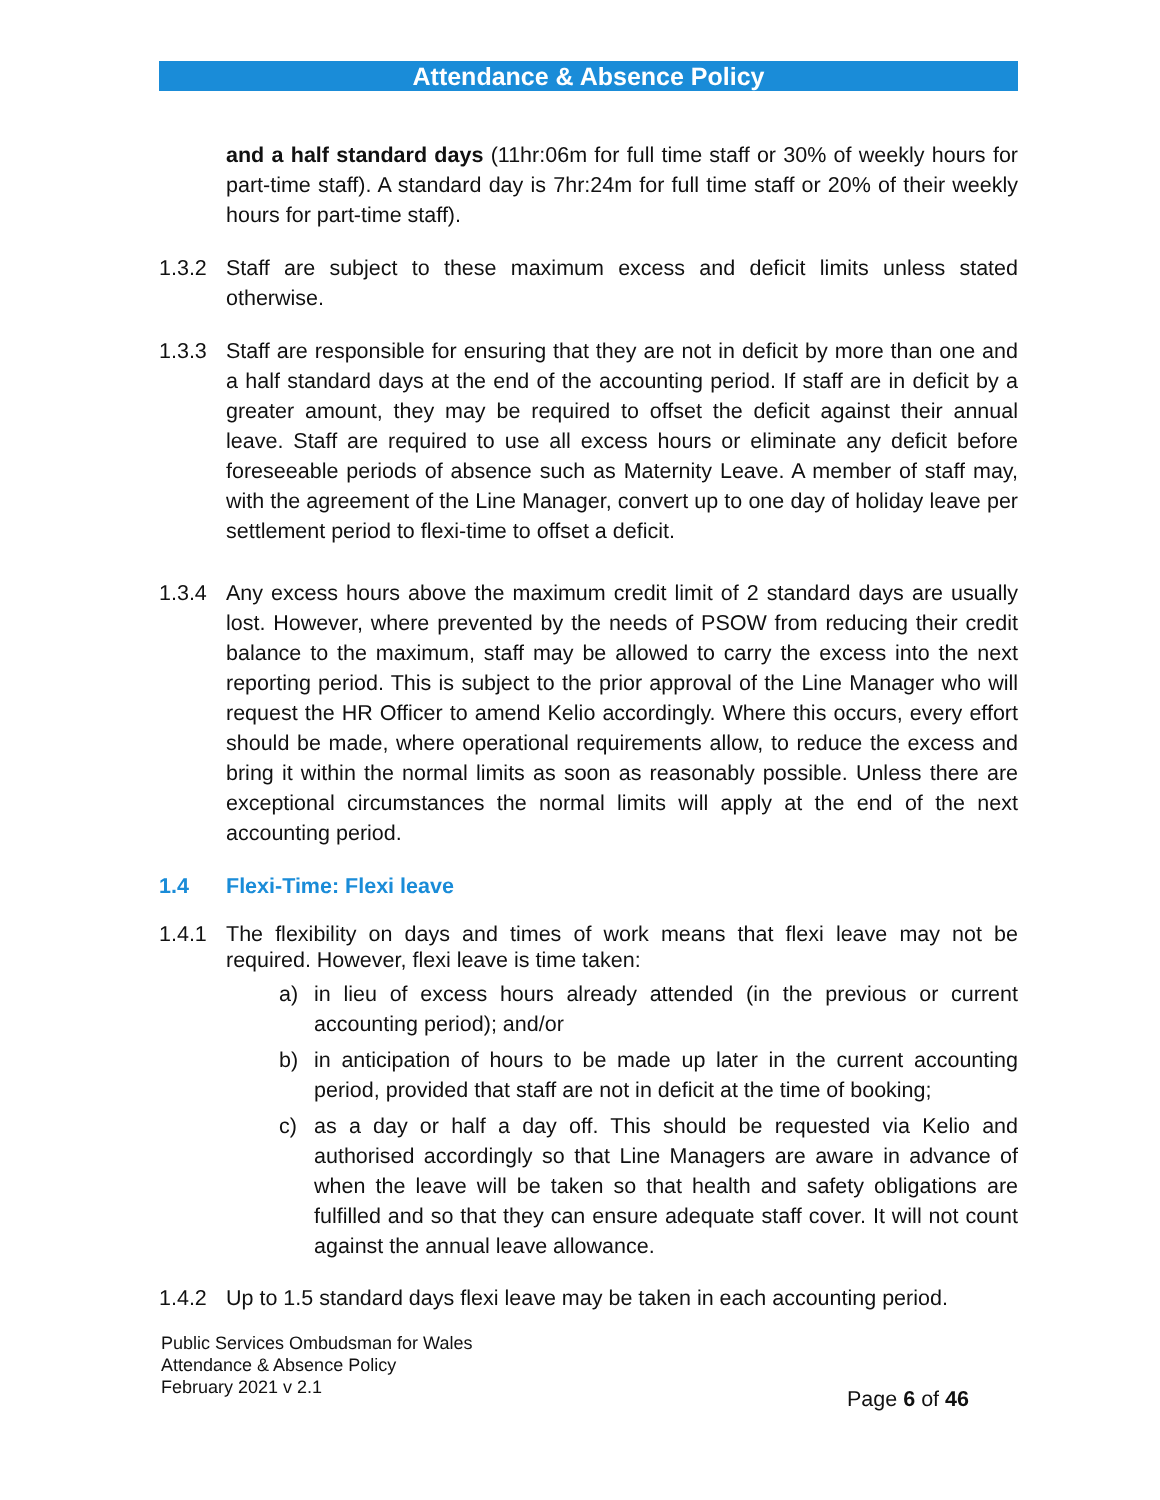Attendance & Absence Policy
and a half standard days (11hr:06m for full time staff or 30% of weekly hours for part-time staff). A standard day is 7hr:24m for full time staff or 20% of their weekly hours for part-time staff).
1.3.2 Staff are subject to these maximum excess and deficit limits unless stated otherwise.
1.3.3 Staff are responsible for ensuring that they are not in deficit by more than one and a half standard days at the end of the accounting period. If staff are in deficit by a greater amount, they may be required to offset the deficit against their annual leave. Staff are required to use all excess hours or eliminate any deficit before foreseeable periods of absence such as Maternity Leave. A member of staff may, with the agreement of the Line Manager, convert up to one day of holiday leave per settlement period to flexi-time to offset a deficit.
1.3.4 Any excess hours above the maximum credit limit of 2 standard days are usually lost. However, where prevented by the needs of PSOW from reducing their credit balance to the maximum, staff may be allowed to carry the excess into the next reporting period. This is subject to the prior approval of the Line Manager who will request the HR Officer to amend Kelio accordingly. Where this occurs, every effort should be made, where operational requirements allow, to reduce the excess and bring it within the normal limits as soon as reasonably possible. Unless there are exceptional circumstances the normal limits will apply at the end of the next accounting period.
1.4 Flexi-Time: Flexi leave
1.4.1 The flexibility on days and times of work means that flexi leave may not be required. However, flexi leave is time taken:
a) in lieu of excess hours already attended (in the previous or current accounting period); and/or
b) in anticipation of hours to be made up later in the current accounting period, provided that staff are not in deficit at the time of booking;
c) as a day or half a day off. This should be requested via Kelio and authorised accordingly so that Line Managers are aware in advance of when the leave will be taken so that health and safety obligations are fulfilled and so that they can ensure adequate staff cover. It will not count against the annual leave allowance.
1.4.2 Up to 1.5 standard days flexi leave may be taken in each accounting period.
Public Services Ombudsman for Wales
Attendance & Absence Policy
February 2021 v 2.1
Page 6 of 46